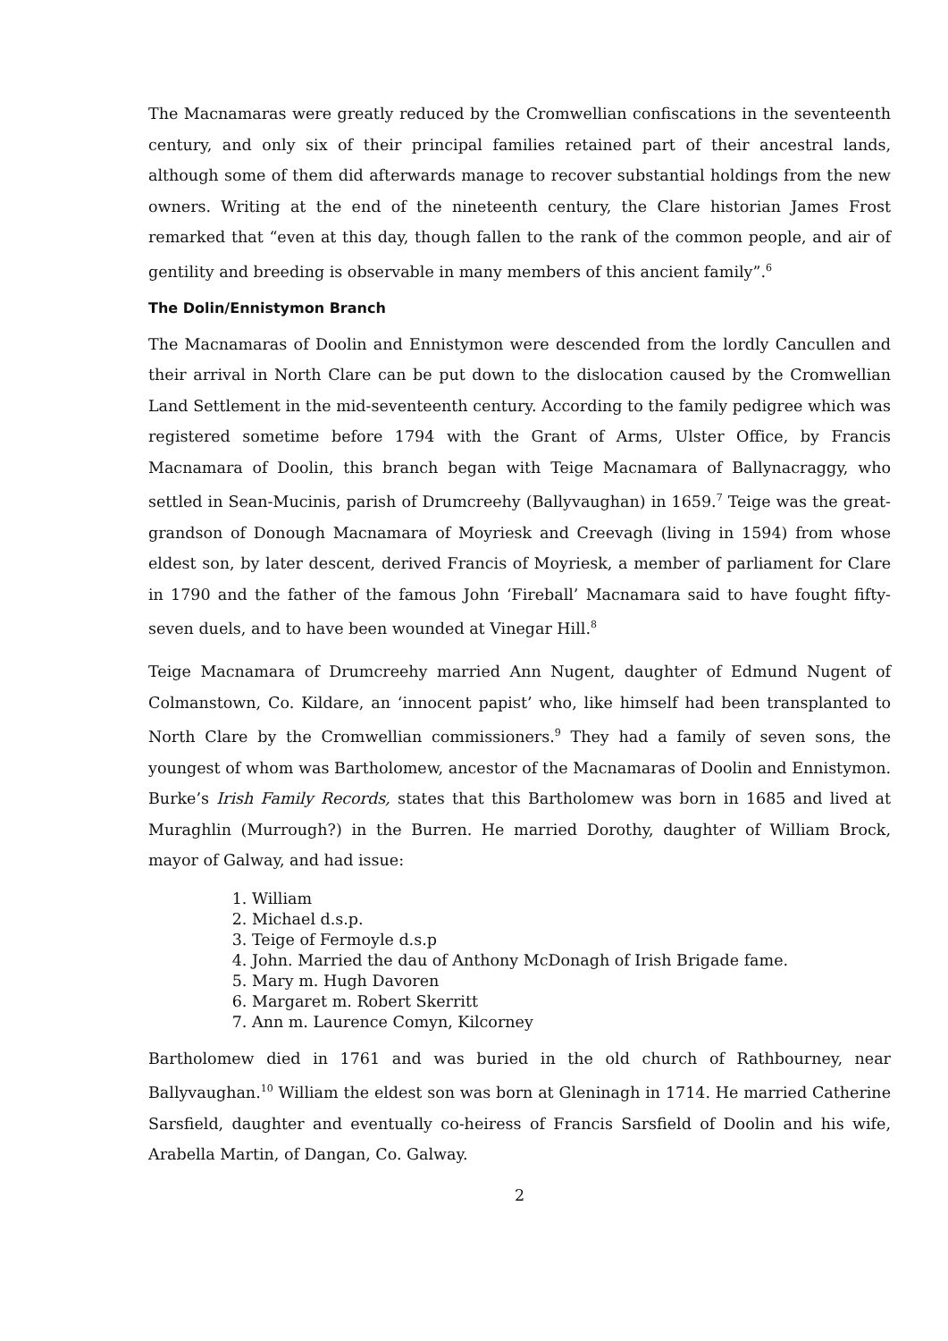The Macnamaras were greatly reduced by the Cromwellian confiscations in the seventeenth century, and only six of their principal families retained part of their ancestral lands, although some of them did afterwards manage to recover substantial holdings from the new owners. Writing at the end of the nineteenth century, the Clare historian James Frost remarked that “even at this day, though fallen to the rank of the common people, and air of gentility and breeding is observable in many members of this ancient family”.<sup>6</sup>
The Dolin/Ennistymon Branch
The Macnamaras of Doolin and Ennistymon were descended from the lordly Cancullen and their arrival in North Clare can be put down to the dislocation caused by the Cromwellian Land Settlement in the mid-seventeenth century. According to the family pedigree which was registered sometime before 1794 with the Grant of Arms, Ulster Office, by Francis Macnamara of Doolin, this branch began with Teige Macnamara of Ballynacraggy, who settled in Sean-Mucinis, parish of Drumcreehy (Ballyvaughan) in 1659.<sup>7</sup> Teige was the great-grandson of Donough Macnamara of Moyriesk and Creevagh (living in 1594) from whose eldest son, by later descent, derived Francis of Moyriesk, a member of parliament for Clare in 1790 and the father of the famous John ‘Fireball’ Macnamara said to have fought fifty-seven duels, and to have been wounded at Vinegar Hill.<sup>8</sup>
Teige Macnamara of Drumcreehy married Ann Nugent, daughter of Edmund Nugent of Colmanstown, Co. Kildare, an ‘innocent papist’ who, like himself had been transplanted to North Clare by the Cromwellian commissioners.<sup>9</sup> They had a family of seven sons, the youngest of whom was Bartholomew, ancestor of the Macnamaras of Doolin and Ennistymon. Burke’s Irish Family Records, states that this Bartholomew was born in 1685 and lived at Muraghlin (Murrough?) in the Burren. He married Dorothy, daughter of William Brock, mayor of Galway, and had issue:
1. William
2. Michael d.s.p.
3. Teige of Fermoyle d.s.p
4. John. Married the dau of Anthony McDonagh of Irish Brigade fame.
5. Mary m. Hugh Davoren
6. Margaret m. Robert Skerritt
7. Ann m. Laurence Comyn, Kilcorney
Bartholomew died in 1761 and was buried in the old church of Rathbourney, near Ballyvaughan.<sup>10</sup> William the eldest son was born at Gleninagh in 1714. He married Catherine Sarsfield, daughter and eventually co-heiress of Francis Sarsfield of Doolin and his wife, Arabella Martin, of Dangan, Co. Galway.
2